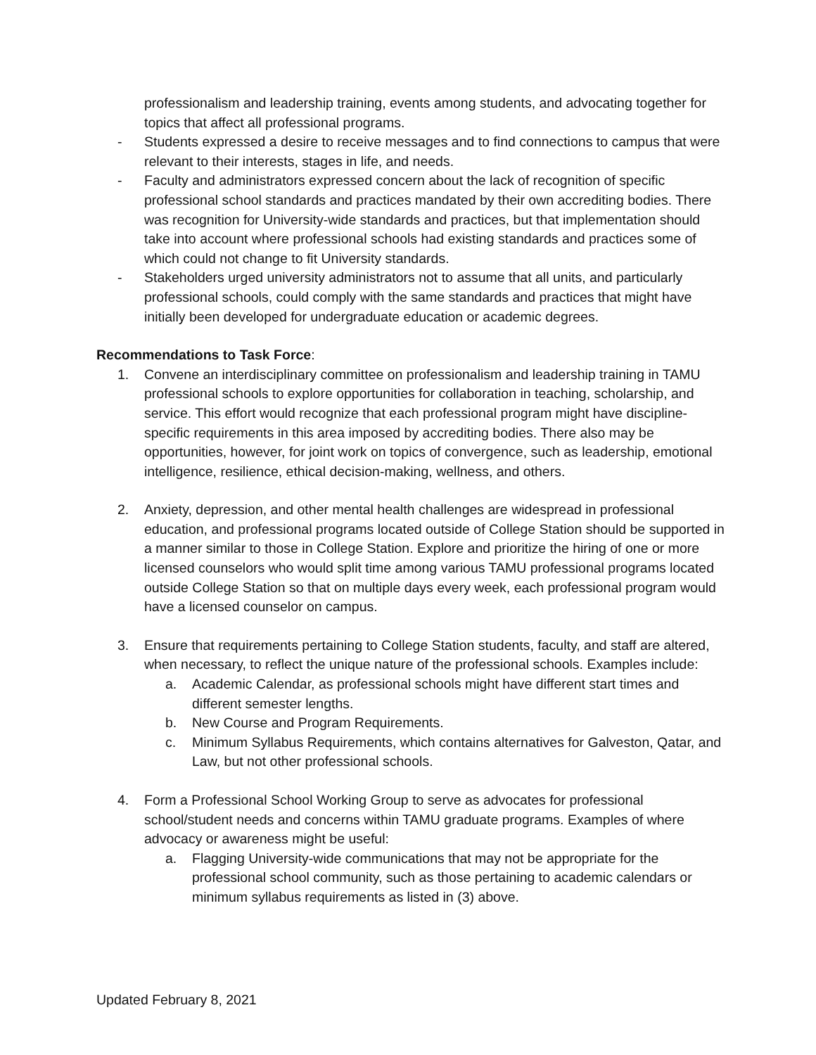professionalism and leadership training, events among students, and advocating together for topics that affect all professional programs.
- Students expressed a desire to receive messages and to find connections to campus that were relevant to their interests, stages in life, and needs.
- Faculty and administrators expressed concern about the lack of recognition of specific professional school standards and practices mandated by their own accrediting bodies. There was recognition for University-wide standards and practices, but that implementation should take into account where professional schools had existing standards and practices some of which could not change to fit University standards.
- Stakeholders urged university administrators not to assume that all units, and particularly professional schools, could comply with the same standards and practices that might have initially been developed for undergraduate education or academic degrees.
Recommendations to Task Force:
1. Convene an interdisciplinary committee on professionalism and leadership training in TAMU professional schools to explore opportunities for collaboration in teaching, scholarship, and service. This effort would recognize that each professional program might have discipline-specific requirements in this area imposed by accrediting bodies. There also may be opportunities, however, for joint work on topics of convergence, such as leadership, emotional intelligence, resilience, ethical decision-making, wellness, and others.
2. Anxiety, depression, and other mental health challenges are widespread in professional education, and professional programs located outside of College Station should be supported in a manner similar to those in College Station. Explore and prioritize the hiring of one or more licensed counselors who would split time among various TAMU professional programs located outside College Station so that on multiple days every week, each professional program would have a licensed counselor on campus.
3. Ensure that requirements pertaining to College Station students, faculty, and staff are altered, when necessary, to reflect the unique nature of the professional schools. Examples include:
a. Academic Calendar, as professional schools might have different start times and different semester lengths.
b. New Course and Program Requirements.
c. Minimum Syllabus Requirements, which contains alternatives for Galveston, Qatar, and Law, but not other professional schools.
4. Form a Professional School Working Group to serve as advocates for professional school/student needs and concerns within TAMU graduate programs. Examples of where advocacy or awareness might be useful:
a. Flagging University-wide communications that may not be appropriate for the professional school community, such as those pertaining to academic calendars or minimum syllabus requirements as listed in (3) above.
Updated February 8, 2021